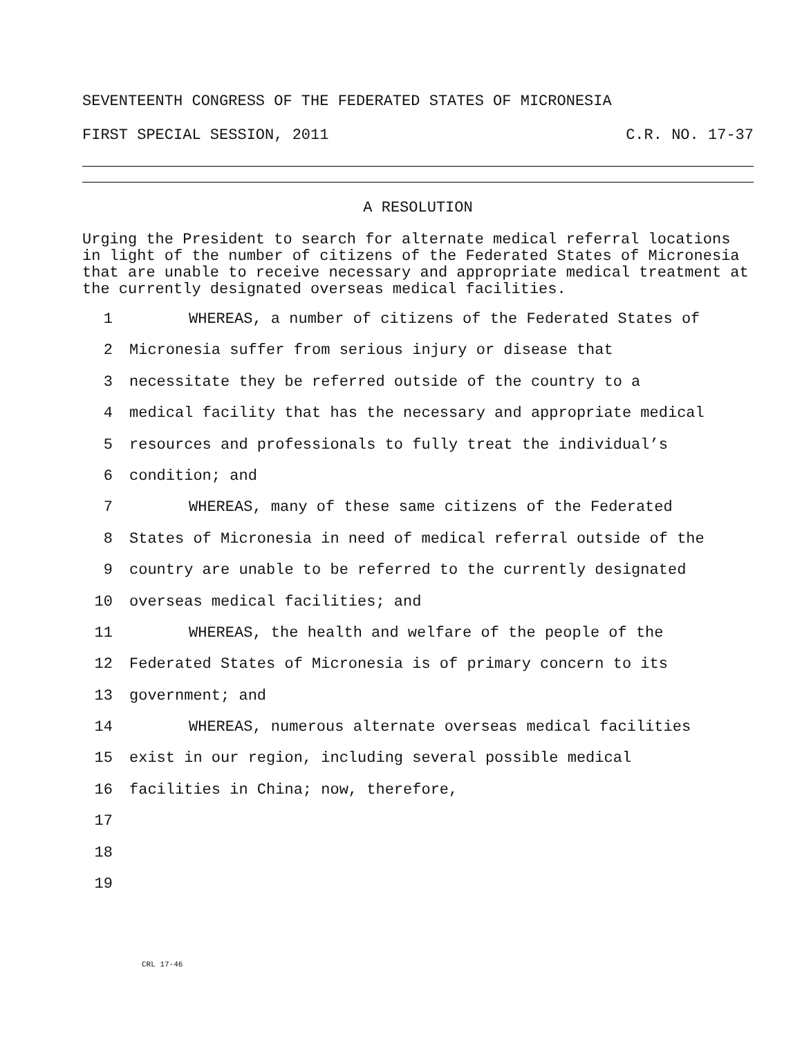SEVENTEENTH CONGRESS OF THE FEDERATED STATES OF MICRONESIA
FIRST SPECIAL SESSION, 2011 C.R. NO. 17-37
A RESOLUTION
Urging the President to search for alternate medical referral locations in light of the number of citizens of the Federated States of Micronesia that are unable to receive necessary and appropriate medical treatment at the currently designated overseas medical facilities.
1 WHEREAS, a number of citizens of the Federated States of
2 Micronesia suffer from serious injury or disease that
3 necessitate they be referred outside of the country to a
4 medical facility that has the necessary and appropriate medical
5 resources and professionals to fully treat the individual’s
6 condition; and
7 WHEREAS, many of these same citizens of the Federated
8 States of Micronesia in need of medical referral outside of the
9 country are unable to be referred to the currently designated
10 overseas medical facilities; and
11 WHEREAS, the health and welfare of the people of the
12 Federated States of Micronesia is of primary concern to its
13 government; and
14 WHEREAS, numerous alternate overseas medical facilities
15 exist in our region, including several possible medical
16 facilities in China; now, therefore,
17
18
19
CRL 17-46